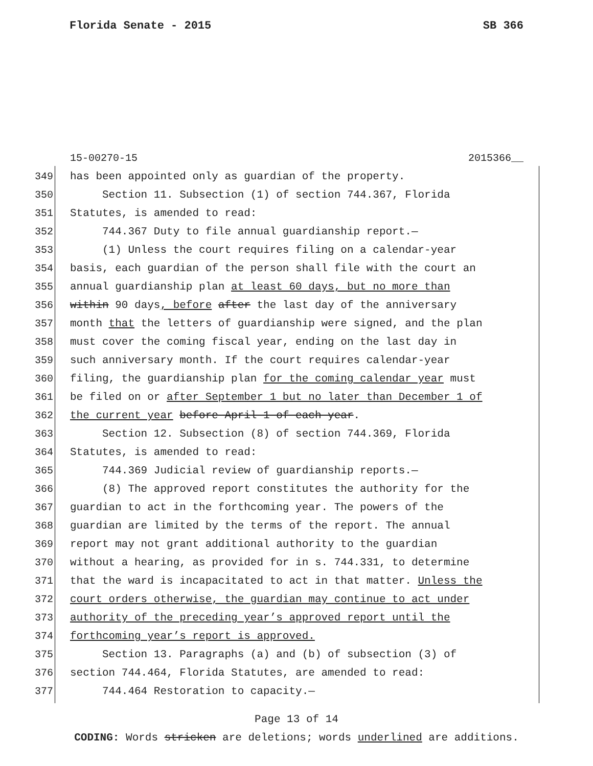Florida Senate - 2015 SB 366
15-00270-15 2015366__
349 has been appointed only as guardian of the property.
350 Section 11. Subsection (1) of section 744.367, Florida
351 Statutes, is amended to read:
352 744.367 Duty to file annual guardianship report.—
353 (1) Unless the court requires filing on a calendar-year
354 basis, each guardian of the person shall file with the court an
355 annual guardianship plan at least 60 days, but no more than
356 within 90 days, before after the last day of the anniversary
357 month that the letters of guardianship were signed, and the plan
358 must cover the coming fiscal year, ending on the last day in
359 such anniversary month. If the court requires calendar-year
360 filing, the guardianship plan for the coming calendar year must
361 be filed on or after September 1 but no later than December 1 of
362 the current year before April 1 of each year.
363 Section 12. Subsection (8) of section 744.369, Florida
364 Statutes, is amended to read:
365 744.369 Judicial review of guardianship reports.—
366 (8) The approved report constitutes the authority for the
367 guardian to act in the forthcoming year. The powers of the
368 guardian are limited by the terms of the report. The annual
369 report may not grant additional authority to the guardian
370 without a hearing, as provided for in s. 744.331, to determine
371 that the ward is incapacitated to act in that matter. Unless the
372 court orders otherwise, the guardian may continue to act under
373 authority of the preceding year’s approved report until the
374 forthcoming year’s report is approved.
375 Section 13. Paragraphs (a) and (b) of subsection (3) of
376 section 744.464, Florida Statutes, are amended to read:
377 744.464 Restoration to capacity.—
Page 13 of 14
CODING: Words stricken are deletions; words underlined are additions.